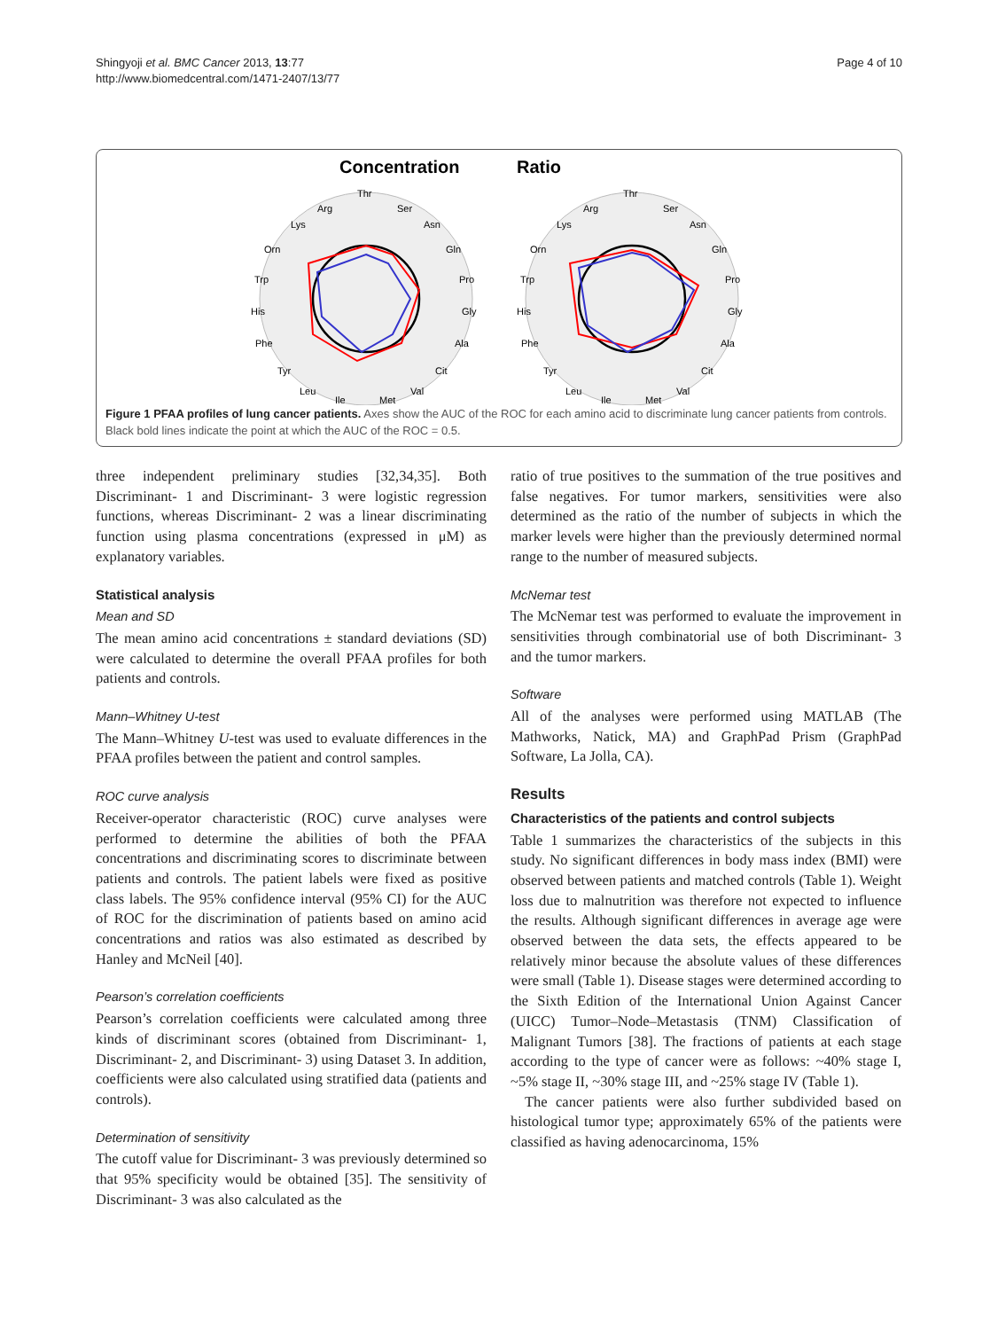Shingyoji et al. BMC Cancer 2013, 13:77
http://www.biomedcentral.com/1471-2407/13/77
Page 4 of 10
Concentration
Thr
Ser
Asn
Gln
Pro
Gly
Ala
Cit
Val
Met
Ile
Leu
Tyr
Phe
His
Trp
Orn
Lys
Arg
Ratio
Thr
Ser
Asn
Gln
Pro
Gly
Ala
Cit
Val
Met
Ile
Leu
Tyr
Phe
His
Trp
Orn
Lys
Arg
Figure 1 PFAA profiles of lung cancer patients. Axes show the AUC of the ROC for each amino acid to discriminate lung cancer patients from controls. Black bold lines indicate the point at which the AUC of the ROC = 0.5.
three independent preliminary studies [32,34,35]. Both Discriminant- 1 and Discriminant- 3 were logistic regression functions, whereas Discriminant- 2 was a linear discriminating function using plasma concentrations (expressed in μM) as explanatory variables.
Statistical analysis
Mean and SD
The mean amino acid concentrations ± standard deviations (SD) were calculated to determine the overall PFAA profiles for both patients and controls.
Mann–Whitney U-test
The Mann–Whitney U-test was used to evaluate differences in the PFAA profiles between the patient and control samples.
ROC curve analysis
Receiver-operator characteristic (ROC) curve analyses were performed to determine the abilities of both the PFAA concentrations and discriminating scores to discriminate between patients and controls. The patient labels were fixed as positive class labels. The 95% confidence interval (95% CI) for the AUC of ROC for the discrimination of patients based on amino acid concentrations and ratios was also estimated as described by Hanley and McNeil [40].
Pearson’s correlation coefficients
Pearson’s correlation coefficients were calculated among three kinds of discriminant scores (obtained from Discriminant- 1, Discriminant- 2, and Discriminant- 3) using Dataset 3. In addition, coefficients were also calculated using stratified data (patients and controls).
Determination of sensitivity
The cutoff value for Discriminant- 3 was previously determined so that 95% specificity would be obtained [35]. The sensitivity of Discriminant- 3 was also calculated as the
ratio of true positives to the summation of the true positives and false negatives. For tumor markers, sensitivities were also determined as the ratio of the number of subjects in which the marker levels were higher than the previously determined normal range to the number of measured subjects.
McNemar test
The McNemar test was performed to evaluate the improvement in sensitivities through combinatorial use of both Discriminant- 3 and the tumor markers.
Software
All of the analyses were performed using MATLAB (The Mathworks, Natick, MA) and GraphPad Prism (GraphPad Software, La Jolla, CA).
Results
Characteristics of the patients and control subjects
Table 1 summarizes the characteristics of the subjects in this study. No significant differences in body mass index (BMI) were observed between patients and matched controls (Table 1). Weight loss due to malnutrition was therefore not expected to influence the results. Although significant differences in average age were observed between the data sets, the effects appeared to be relatively minor because the absolute values of these differences were small (Table 1). Disease stages were determined according to the Sixth Edition of the International Union Against Cancer (UICC) Tumor–Node–Metastasis (TNM) Classification of Malignant Tumors [38]. The fractions of patients at each stage according to the type of cancer were as follows: ~40% stage I, ~5% stage II, ~30% stage III, and ~25% stage IV (Table 1).
The cancer patients were also further subdivided based on histological tumor type; approximately 65% of the patients were classified as having adenocarcinoma, 15%